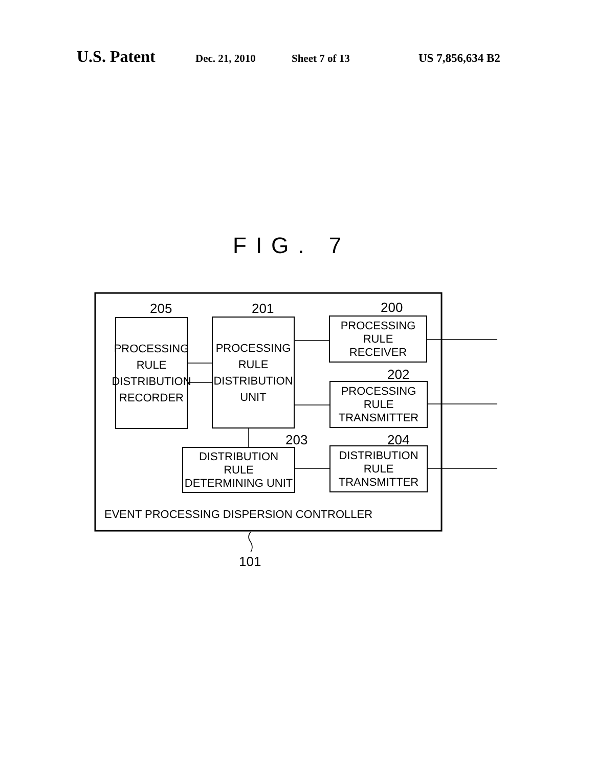U.S. Patent Dec. 21, 2010 Sheet 7 of 13 US 7,856,634 B2
FIG. 7
205 201 200
202
203 204
PROCESSING
RULE
DISTRIBUTION
RECORDER
PROCESSING
RULE
DISTRIBUTION
UNIT
PROCESSING RULE
RECEIVER
PROCESSING RULE
TRANSMITTER
DISTRIBUTION RULE
DETERMINING UNIT
DISTRIBUTION RULE
TRANSMITTER
EVENT PROCESSING DISPERSION CONTROLLER
101